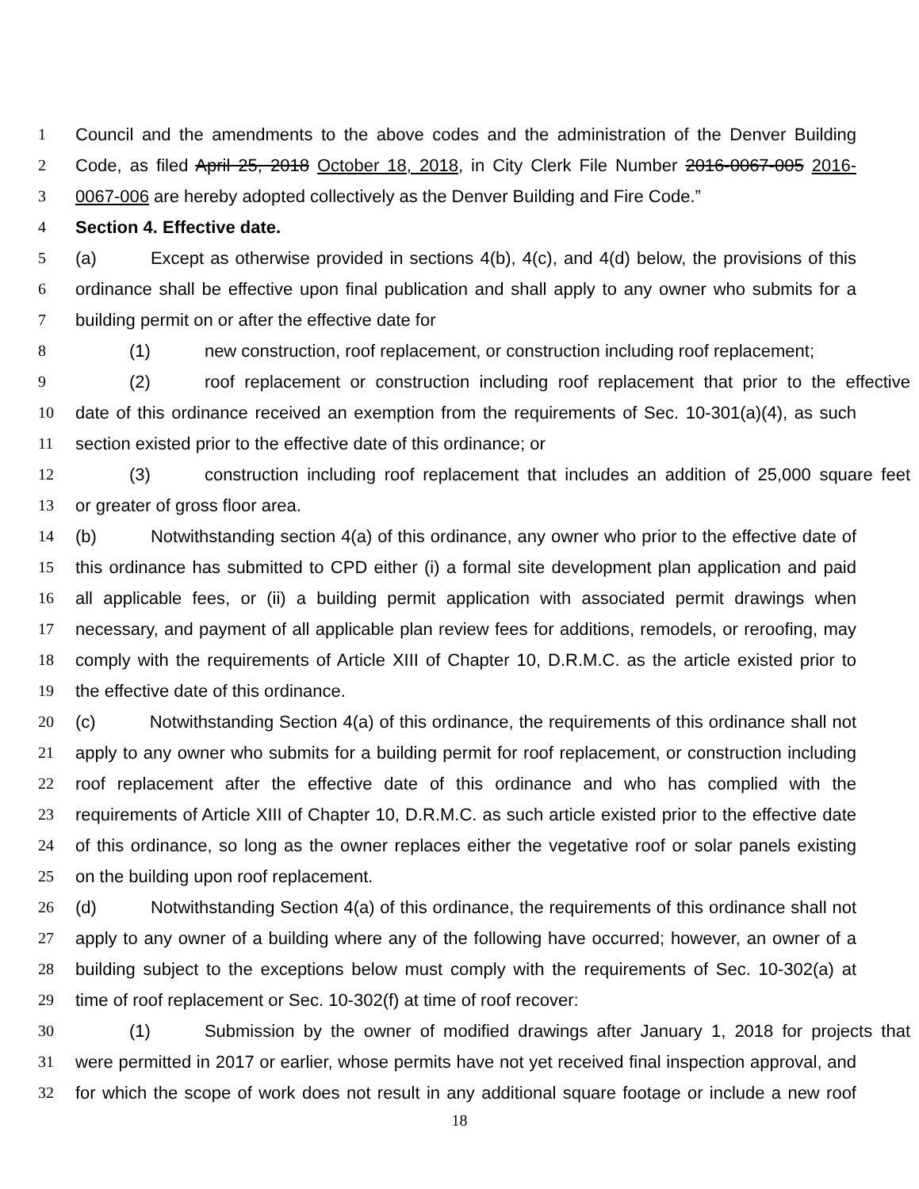1 Council and the amendments to the above codes and the administration of the Denver Building
2 Code, as filed April 25, 2018 October 18, 2018, in City Clerk File Number 2016-0067-005 2016-
3 0067-006 are hereby adopted collectively as the Denver Building and Fire Code.”
4 Section 4. Effective date.
5 (a) Except as otherwise provided in sections 4(b), 4(c), and 4(d) below, the provisions of this
6 ordinance shall be effective upon final publication and shall apply to any owner who submits for a
7 building permit on or after the effective date for
8 (1) new construction, roof replacement, or construction including roof replacement;
9 (2) roof replacement or construction including roof replacement that prior to the effective
10 date of this ordinance received an exemption from the requirements of Sec. 10-301(a)(4), as such
11 section existed prior to the effective date of this ordinance; or
12 (3) construction including roof replacement that includes an addition of 25,000 square feet
13 or greater of gross floor area.
14 (b) Notwithstanding section 4(a) of this ordinance, any owner who prior to the effective date of
15 this ordinance has submitted to CPD either (i) a formal site development plan application and paid
16 all applicable fees, or (ii) a building permit application with associated permit drawings when
17 necessary, and payment of all applicable plan review fees for additions, remodels, or reroofing, may
18 comply with the requirements of Article XIII of Chapter 10, D.R.M.C. as the article existed prior to
19 the effective date of this ordinance.
20 (c) Notwithstanding Section 4(a) of this ordinance, the requirements of this ordinance shall not
21 apply to any owner who submits for a building permit for roof replacement, or construction including
22 roof replacement after the effective date of this ordinance and who has complied with the
23 requirements of Article XIII of Chapter 10, D.R.M.C. as such article existed prior to the effective date
24 of this ordinance, so long as the owner replaces either the vegetative roof or solar panels existing
25 on the building upon roof replacement.
26 (d) Notwithstanding Section 4(a) of this ordinance, the requirements of this ordinance shall not
27 apply to any owner of a building where any of the following have occurred; however, an owner of a
28 building subject to the exceptions below must comply with the requirements of Sec. 10-302(a) at
29 time of roof replacement or Sec. 10-302(f) at time of roof recover:
30 (1) Submission by the owner of modified drawings after January 1, 2018 for projects that
31 were permitted in 2017 or earlier, whose permits have not yet received final inspection approval, and
32 for which the scope of work does not result in any additional square footage or include a new roof
18